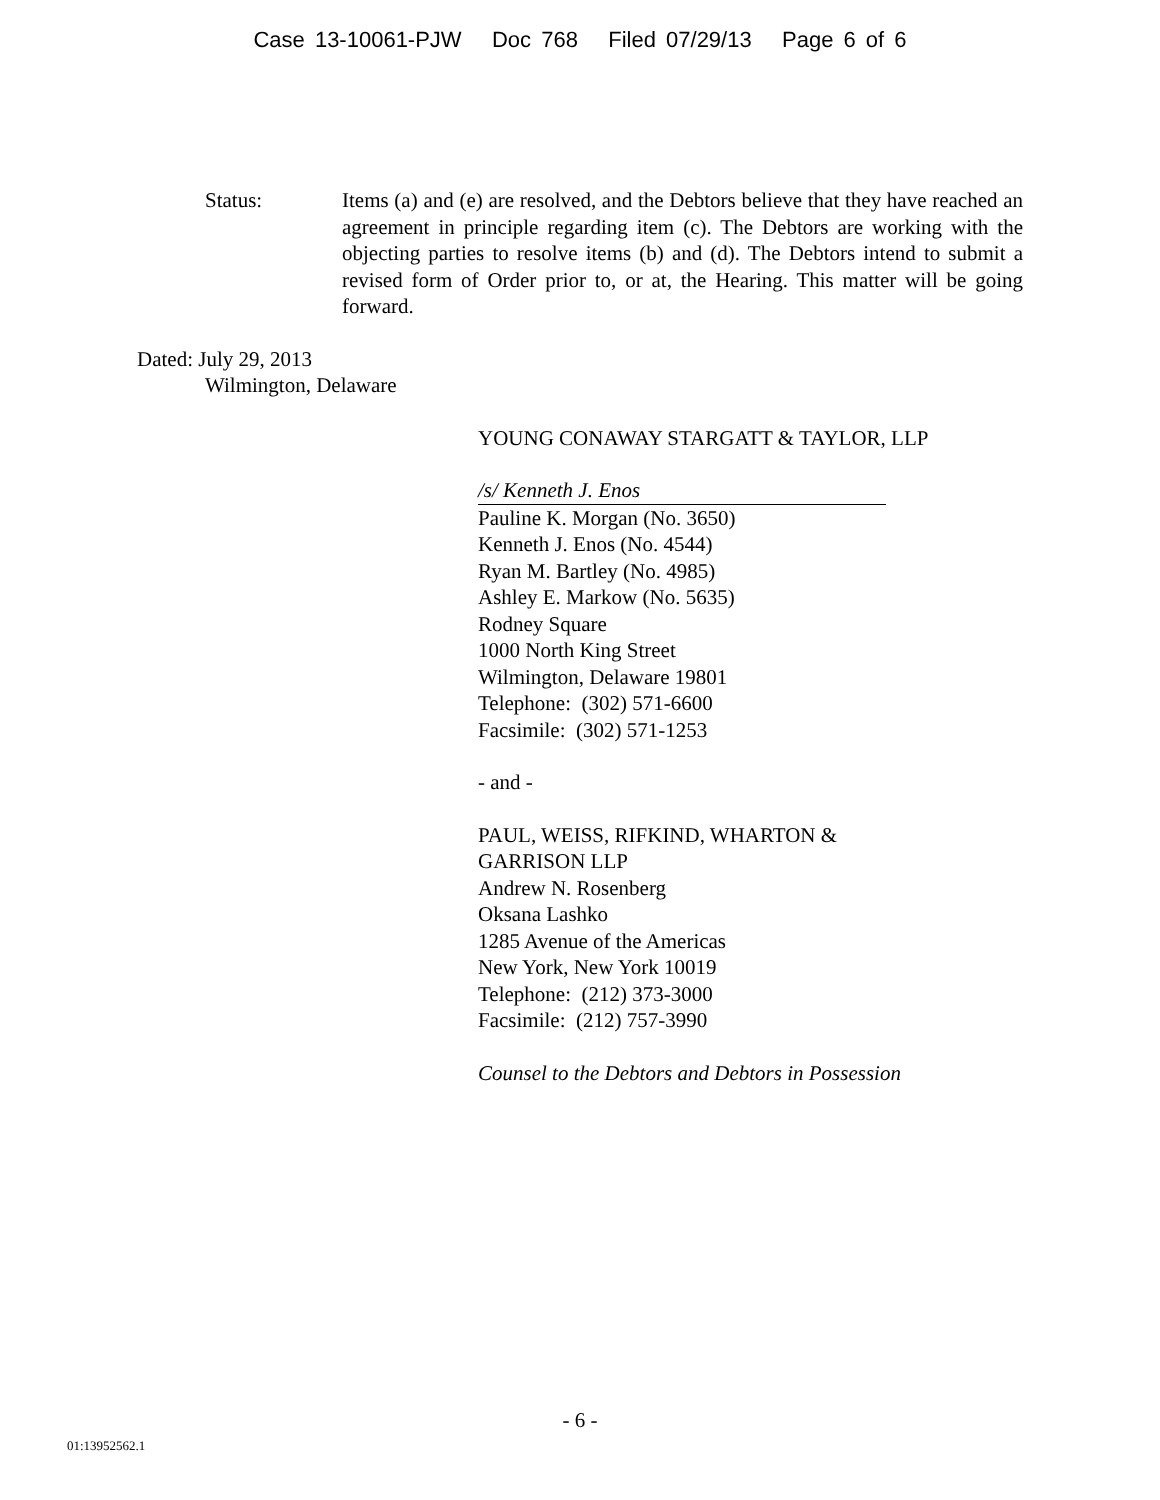Case 13-10061-PJW Doc 768 Filed 07/29/13 Page 6 of 6
Status: Items (a) and (e) are resolved, and the Debtors believe that they have reached an agreement in principle regarding item (c). The Debtors are working with the objecting parties to resolve items (b) and (d). The Debtors intend to submit a revised form of Order prior to, or at, the Hearing. This matter will be going forward.
Dated: July 29, 2013
Wilmington, Delaware
YOUNG CONAWAY STARGATT & TAYLOR, LLP
/s/ Kenneth J. Enos
Pauline K. Morgan (No. 3650)
Kenneth J. Enos (No. 4544)
Ryan M. Bartley (No. 4985)
Ashley E. Markow (No. 5635)
Rodney Square
1000 North King Street
Wilmington, Delaware 19801
Telephone: (302) 571-6600
Facsimile: (302) 571-1253
- and -
PAUL, WEISS, RIFKIND, WHARTON &
GARRISON LLP
Andrew N. Rosenberg
Oksana Lashko
1285 Avenue of the Americas
New York, New York 10019
Telephone: (212) 373-3000
Facsimile: (212) 757-3990
Counsel to the Debtors and Debtors in Possession
- 6 -
01:13952562.1